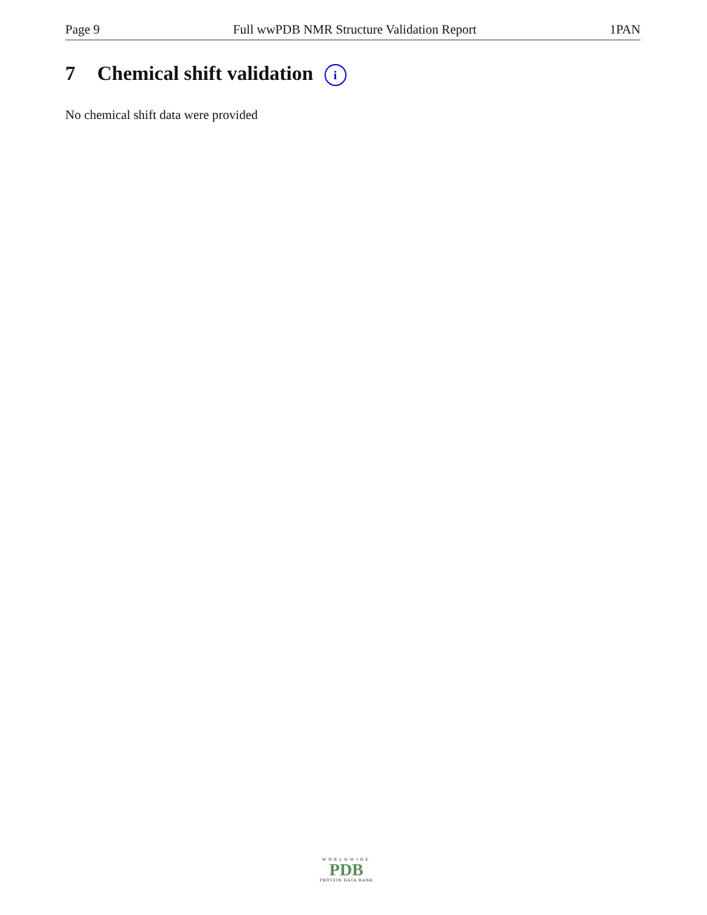Page 9 Full wwPDB NMR Structure Validation Report 1PAN
7 Chemical shift validation i
No chemical shift data were provided
WORLDWIDE
PDB
PROTEIN DATA BANK